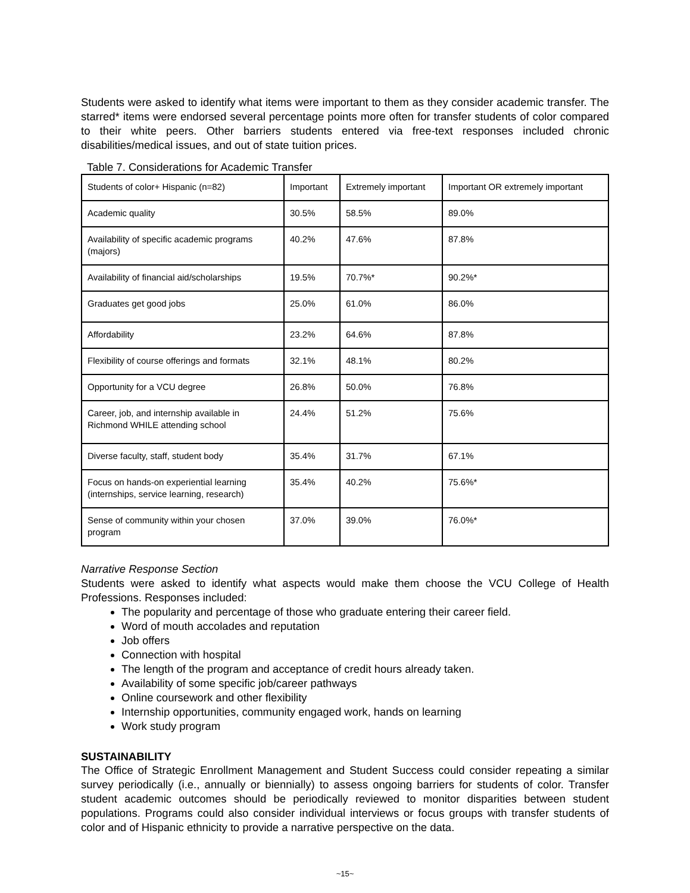Students were asked to identify what items were important to them as they consider academic transfer. The starred* items were endorsed several percentage points more often for transfer students of color compared to their white peers. Other barriers students entered via free-text responses included chronic disabilities/medical issues, and out of state tuition prices.
Table 7. Considerations for Academic Transfer
| Students of color+ Hispanic (n=82) | Important | Extremely important | Important OR extremely important |
| Academic quality | 30.5% | 58.5% | 89.0% |
| Availability of specific academic programs (majors) | 40.2% | 47.6% | 87.8% |
| Availability of financial aid/scholarships | 19.5% | 70.7%* | 90.2%* |
| Graduates get good jobs | 25.0% | 61.0% | 86.0% |
| Affordability | 23.2% | 64.6% | 87.8% |
| Flexibility of course offerings and formats | 32.1% | 48.1% | 80.2% |
| Opportunity for a VCU degree | 26.8% | 50.0% | 76.8% |
| Career, job, and internship available in Richmond WHILE attending school | 24.4% | 51.2% | 75.6% |
| Diverse faculty, staff, student body | 35.4% | 31.7% | 67.1% |
| Focus on hands-on experiential learning (internships, service learning, research) | 35.4% | 40.2% | 75.6%* |
| Sense of community within your chosen program | 37.0% | 39.0% | 76.0%* |
Narrative Response Section
Students were asked to identify what aspects would make them choose the VCU College of Health Professions. Responses included:
The popularity and percentage of those who graduate entering their career field.
Word of mouth accolades and reputation
Job offers
Connection with hospital
The length of the program and acceptance of credit hours already taken.
Availability of some specific job/career pathways
Online coursework and other flexibility
Internship opportunities, community engaged work, hands on learning
Work study program
SUSTAINABILITY
The Office of Strategic Enrollment Management and Student Success could consider repeating a similar survey periodically (i.e., annually or biennially) to assess ongoing barriers for students of color. Transfer student academic outcomes should be periodically reviewed to monitor disparities between student populations. Programs could also consider individual interviews or focus groups with transfer students of color and of Hispanic ethnicity to provide a narrative perspective on the data.
~15~